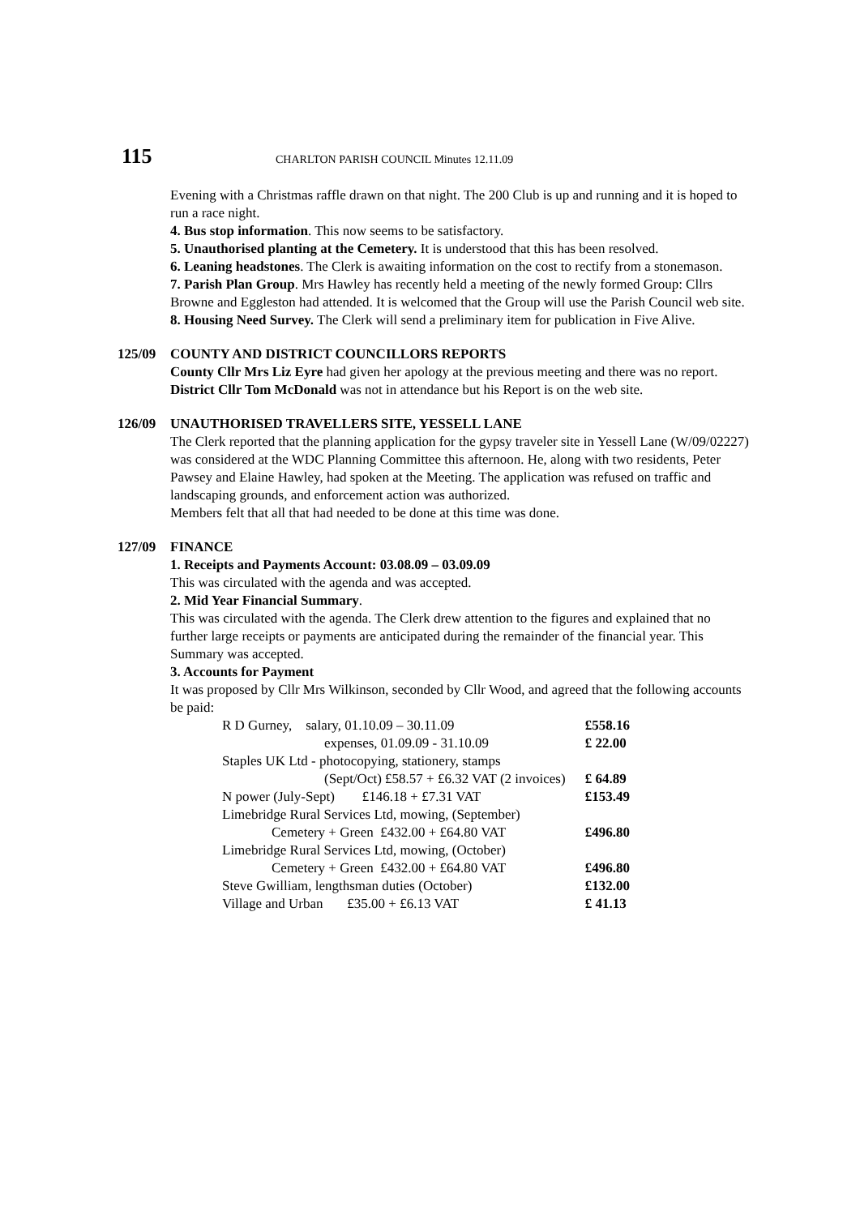115 CHARLTON PARISH COUNCIL Minutes 12.11.09
Evening with a Christmas raffle drawn on that night. The 200 Club is up and running and it is hoped to run a race night.
4. Bus stop information. This now seems to be satisfactory.
5. Unauthorised planting at the Cemetery. It is understood that this has been resolved.
6. Leaning headstones. The Clerk is awaiting information on the cost to rectify from a stonemason.
7. Parish Plan Group. Mrs Hawley has recently held a meeting of the newly formed Group: Cllrs Browne and Eggleston had attended. It is welcomed that the Group will use the Parish Council web site.
8. Housing Need Survey. The Clerk will send a preliminary item for publication in Five Alive.
125/09 COUNTY AND DISTRICT COUNCILLORS REPORTS
County Cllr Mrs Liz Eyre had given her apology at the previous meeting and there was no report.
District Cllr Tom McDonald was not in attendance but his Report is on the web site.
126/09 UNAUTHORISED TRAVELLERS SITE, YESSELL LANE
The Clerk reported that the planning application for the gypsy traveler site in Yessell Lane (W/09/02227) was considered at the WDC Planning Committee this afternoon. He, along with two residents, Peter Pawsey and Elaine Hawley, had spoken at the Meeting. The application was refused on traffic and landscaping grounds, and enforcement action was authorized.
Members felt that all that had needed to be done at this time was done.
127/09 FINANCE
1. Receipts and Payments Account: 03.08.09 – 03.09.09
This was circulated with the agenda and was accepted.
2. Mid Year Financial Summary.
This was circulated with the agenda. The Clerk drew attention to the figures and explained that no further large receipts or payments are anticipated during the remainder of the financial year. This Summary was accepted.
3. Accounts for Payment
It was proposed by Cllr Mrs Wilkinson, seconded by Cllr Wood, and agreed that the following accounts be paid:
| R D Gurney, salary, 01.10.09 – 30.11.09 | £558.16 |
| expenses, 01.09.09 - 31.10.09 | £ 22.00 |
| Staples UK Ltd - photocopying, stationery, stamps | |
| (Sept/Oct) £58.57 + £6.32 VAT (2 invoices) | £ 64.89 |
| N power (July-Sept) £146.18 + £7.31 VAT | £153.49 |
| Limebridge Rural Services Ltd, mowing, (September) | |
| Cemetery + Green £432.00 + £64.80 VAT | £496.80 |
| Limebridge Rural Services Ltd, mowing, (October) | |
| Cemetery + Green £432.00 + £64.80 VAT | £496.80 |
| Steve Gwilliam, lengthsman duties (October) | £132.00 |
| Village and Urban £35.00 + £6.13 VAT | £ 41.13 |